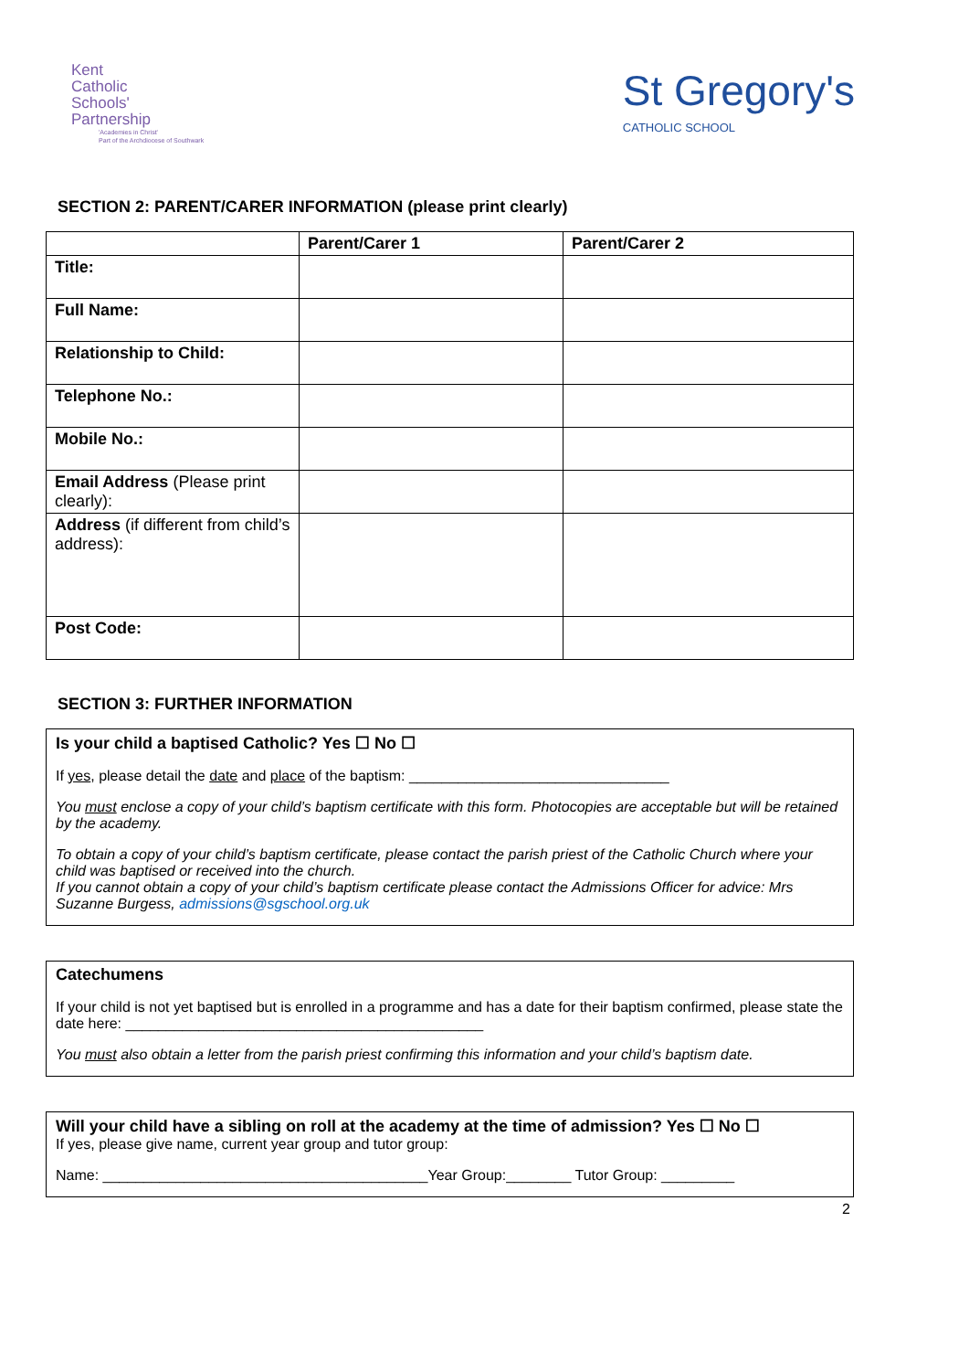Kent
Catholic
Schools'
Partnership
'Academies in Christ'
Part of the Archdiocese of Southwark
St Gregory's
CATHOLIC SCHOOL
SECTION 2: PARENT/CARER INFORMATION (please print clearly)
| | Parent/Carer 1 | Parent/Carer 2 |
| --- | --- | --- |
| Title: | | |
| Full Name: | | |
| Relationship to Child: | | |
| Telephone No.: | | |
| Mobile No.: | | |
| Email Address (Please print clearly): | | |
| Address (if different from child’s address): | | |
| Post Code: | | |
SECTION 3: FURTHER INFORMATION
Is your child a baptised Catholic? Yes ☐ No ☐
If yes, please detail the date and place of the baptism: ________________________________
You must enclose a copy of your child’s baptism certificate with this form. Photocopies are acceptable but will be retained by the academy.
To obtain a copy of your child’s baptism certificate, please contact the parish priest of the Catholic Church where your child was baptised or received into the church.
If you cannot obtain a copy of your child’s baptism certificate please contact the Admissions Officer for advice: Mrs Suzanne Burgess, admissions@sgschool.org.uk
Catechumens
If your child is not yet baptised but is enrolled in a programme and has a date for their baptism confirmed, please state the date here: ____________________________________________
You must also obtain a letter from the parish priest confirming this information and your child’s baptism date.
Will your child have a sibling on roll at the academy at the time of admission? Yes ☐ No ☐
If yes, please give name, current year group and tutor group:
Name: ________________________________________Year Group:________ Tutor Group: _________
2